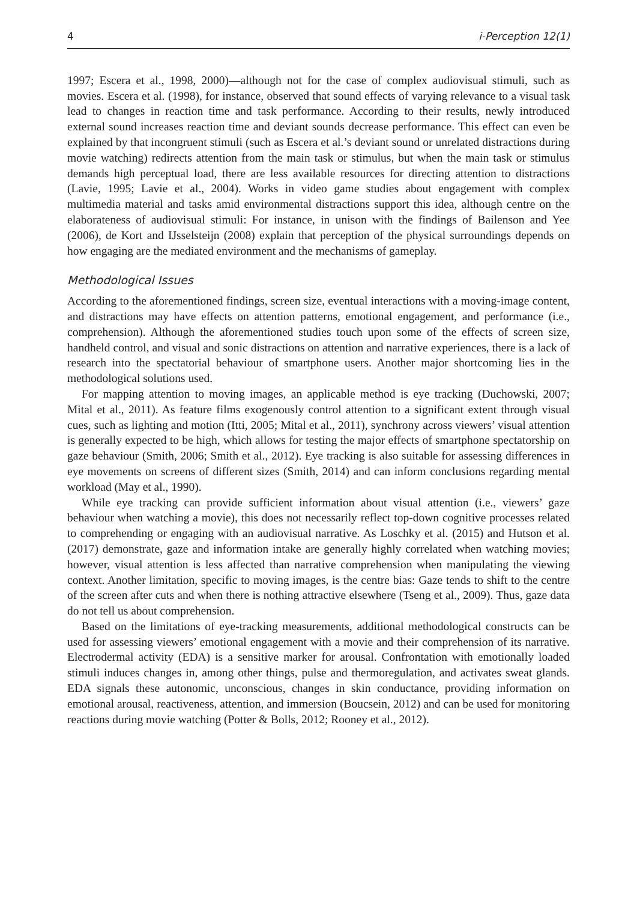4 i-Perception 12(1)
1997; Escera et al., 1998, 2000)—although not for the case of complex audiovisual stimuli, such as movies. Escera et al. (1998), for instance, observed that sound effects of varying relevance to a visual task lead to changes in reaction time and task performance. According to their results, newly introduced external sound increases reaction time and deviant sounds decrease performance. This effect can even be explained by that incongruent stimuli (such as Escera et al.’s deviant sound or unrelated distractions during movie watching) redirects attention from the main task or stimulus, but when the main task or stimulus demands high perceptual load, there are less available resources for directing attention to distractions (Lavie, 1995; Lavie et al., 2004). Works in video game studies about engagement with complex multimedia material and tasks amid environmental distractions support this idea, although centre on the elaborateness of audiovisual stimuli: For instance, in unison with the findings of Bailenson and Yee (2006), de Kort and IJsselsteijn (2008) explain that perception of the physical surroundings depends on how engaging are the mediated environment and the mechanisms of gameplay.
Methodological Issues
According to the aforementioned findings, screen size, eventual interactions with a moving-image content, and distractions may have effects on attention patterns, emotional engagement, and performance (i.e., comprehension). Although the aforementioned studies touch upon some of the effects of screen size, handheld control, and visual and sonic distractions on attention and narrative experiences, there is a lack of research into the spectatorial behaviour of smartphone users. Another major shortcoming lies in the methodological solutions used.
For mapping attention to moving images, an applicable method is eye tracking (Duchowski, 2007; Mital et al., 2011). As feature films exogenously control attention to a significant extent through visual cues, such as lighting and motion (Itti, 2005; Mital et al., 2011), synchrony across viewers’ visual attention is generally expected to be high, which allows for testing the major effects of smartphone spectatorship on gaze behaviour (Smith, 2006; Smith et al., 2012). Eye tracking is also suitable for assessing differences in eye movements on screens of different sizes (Smith, 2014) and can inform conclusions regarding mental workload (May et al., 1990).
While eye tracking can provide sufficient information about visual attention (i.e., viewers’ gaze behaviour when watching a movie), this does not necessarily reflect top-down cognitive processes related to comprehending or engaging with an audiovisual narrative. As Loschky et al. (2015) and Hutson et al. (2017) demonstrate, gaze and information intake are generally highly correlated when watching movies; however, visual attention is less affected than narrative comprehension when manipulating the viewing context. Another limitation, specific to moving images, is the centre bias: Gaze tends to shift to the centre of the screen after cuts and when there is nothing attractive elsewhere (Tseng et al., 2009). Thus, gaze data do not tell us about comprehension.
Based on the limitations of eye-tracking measurements, additional methodological constructs can be used for assessing viewers’ emotional engagement with a movie and their comprehension of its narrative. Electrodermal activity (EDA) is a sensitive marker for arousal. Confrontation with emotionally loaded stimuli induces changes in, among other things, pulse and thermoregulation, and activates sweat glands. EDA signals these autonomic, unconscious, changes in skin conductance, providing information on emotional arousal, reactiveness, attention, and immersion (Boucsein, 2012) and can be used for monitoring reactions during movie watching (Potter & Bolls, 2012; Rooney et al., 2012).